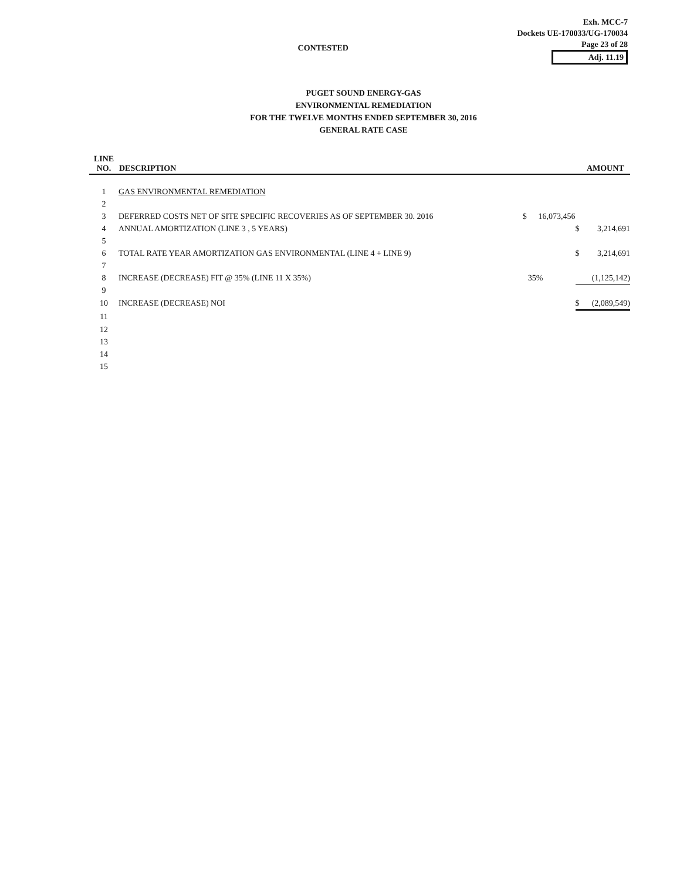CONTESTED
Exh. MCC-7
Dockets UE-170033/UG-170034
Page 23 of 28
Adj. 11.19
PUGET SOUND ENERGY-GAS
ENVIRONMENTAL REMEDIATION
FOR THE TWELVE MONTHS ENDED SEPTEMBER 30, 2016
GENERAL RATE CASE
| LINE NO. | DESCRIPTION | | | | AMOUNT |
| --- | --- | --- | --- | --- | --- |
| 1 | GAS ENVIRONMENTAL REMEDIATION | | | | |
| 2 | | | | | |
| 3 | DEFERRED COSTS NET OF SITE SPECIFIC RECOVERIES AS OF SEPTEMBER 30. 2016 | $ | 16,073,456 | | |
| 4 | ANNUAL AMORTIZATION (LINE 3 , 5 YEARS) | | | $ | 3,214,691 |
| 5 | | | | | |
| 6 | TOTAL RATE YEAR AMORTIZATION GAS ENVIRONMENTAL (LINE 4 + LINE 9) | | | $ | 3,214,691 |
| 7 | | | | | |
| 8 | INCREASE (DECREASE) FIT @ 35% (LINE 11 X 35%) | | 35% | | (1,125,142) |
| 9 | | | | | |
| 10 | INCREASE (DECREASE) NOI | | | $ | (2,089,549) |
| 11 | | | | | |
| 12 | | | | | |
| 13 | | | | | |
| 14 | | | | | |
| 15 | | | | | |